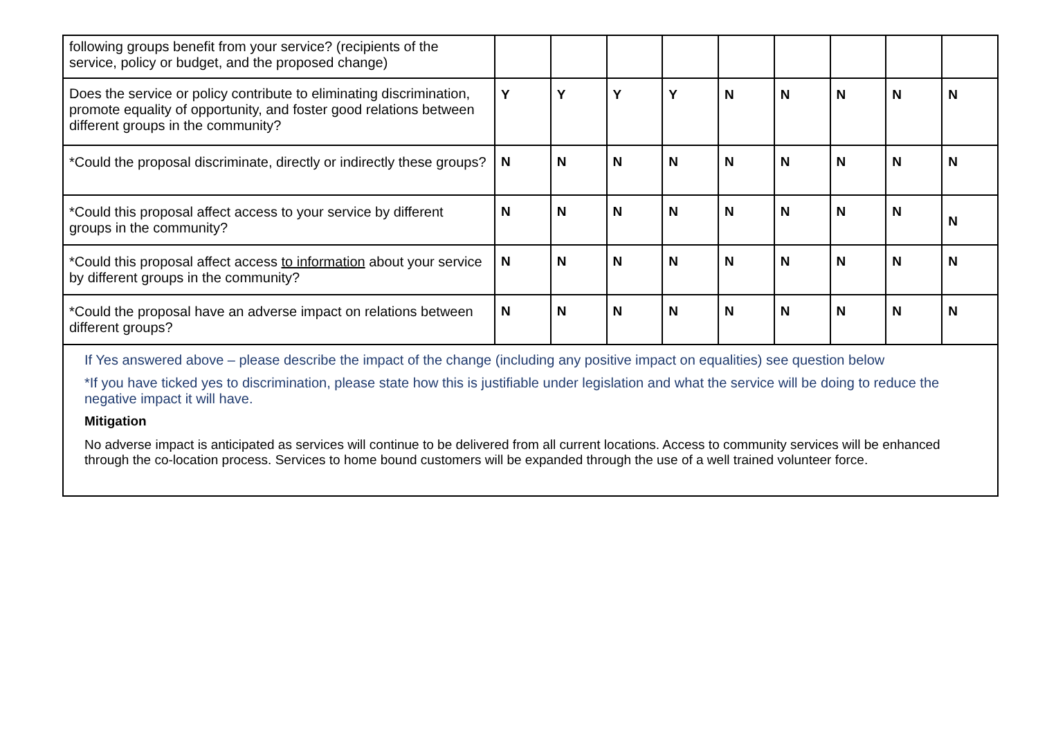| following groups benefit from your service? (recipients of the service, policy or budget, and the proposed change) | | | | | | | | | |
| Does the service or policy contribute to eliminating discrimination, promote equality of opportunity, and foster good relations between different groups in the community? | Y | Y | Y | Y | N | N | N | N | N |
| *Could the proposal discriminate, directly or indirectly these groups? | N | N | N | N | N | N | N | N | N |
| *Could this proposal affect access to your service by different groups in the community? | N | N | N | N | N | N | N | N | N |
| *Could this proposal affect access to information about your service by different groups in the community? | N | N | N | N | N | N | N | N | N |
| *Could the proposal have an adverse impact on relations between different groups? | N | N | N | N | N | N | N | N | N |
| If Yes answered above – please describe the impact of the change (including any positive impact on equalities) see question below *If you have ticked yes to discrimination, please state how this is justifiable under legislation and what the service will be doing to reduce the negative impact it will have. Mitigation No adverse impact is anticipated as services will continue to be delivered from all current locations. Access to community services will be enhanced through the co-location process. Services to home bound customers will be expanded through the use of a well trained volunteer force. | | | | | | | | | |